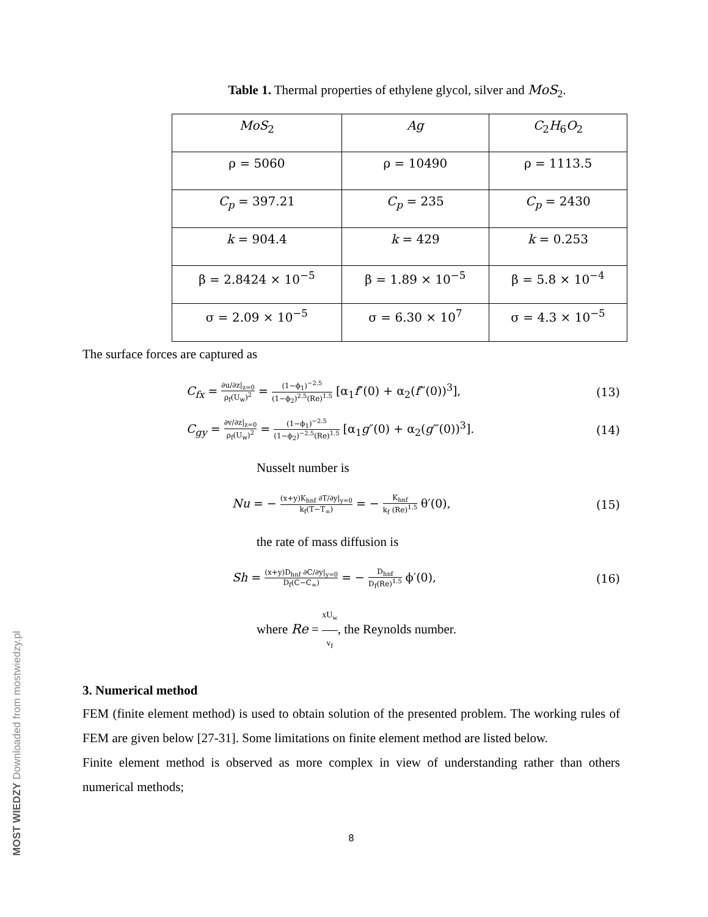MOST WIEDZY Downloaded from mostwiedzy.pl
Table 1. Thermal properties of ethylene glycol, silver and MoS<sub>2</sub>.
| MoS<sub>2</sub> | Ag | C<sub>2</sub> H<sub>6</sub> O<sub>2</sub> |
| ρ = 5060 | ρ = 10490 | ρ = 1113.5 |
| C<sub>p</sub> = 397.21 | C<sub>p</sub> = 235 | C<sub>p</sub> = 2430 |
| k = 904.4 | k = 429 | k = 0.253 |
| β = 2.8424 × 10<sup>−5</sup> | β = 1.89 × 10<sup>−5</sup> | β = 5.8 × 10<sup>−4</sup> |
| σ = 2.09 × 10<sup>−5</sup> | σ = 6.30 × 10<sup>7</sup> | σ = 4.3 × 10<sup>−5</sup> |
The surface forces are captured as
C<sub>fx</sub> = ∂u/∂z|<sub>z=0</sub> ρ<sub>f</sub>(U<sub>w</sub>)<sup>2</sup> = (1−ϕ<sub>1</sub>)<sup>−2.5</sup> (1−ϕ<sub>2</sub>)<sup>2.5</sup>(Re)<sup>1.5</sup> [α<sub>1</sub>f″(0) + α<sub>2</sub>(f‴(0))<sup>3</sup>], (13)
C<sub>gy</sub> = ∂v/∂z|<sub>z=0</sub> ρ<sub>f</sub>(U<sub>w</sub>)<sup>2</sup> = (1−ϕ<sub>1</sub>)<sup>−2.5</sup> (1−ϕ<sub>2</sub>)<sup>−2.5</sup>(Re)<sup>1.5</sup> [α<sub>1</sub>g″(0) + α<sub>2</sub>(g‴(0))<sup>3</sup>]. (14)
Nusselt number is
Nu = − (x+y)K<sub>hnf</sub> ∂T/∂y|<sub>y=0</sub> k<sub>f</sub>(T−T<sub>∞</sub>) = − K<sub>hnf</sub> k<sub>f</sub> (Re)<sup>1.5</sup> θ′(0), (15)
the rate of mass diffusion is
Sh = (x+y)D<sub>hnf</sub> ∂C/∂y|<sub>y=0</sub> D<sub>f</sub>(C−C<sub>∞</sub>) = − D<sub>hnf</sub> D<sub>f</sub>(Re)<sup>1.5</sup> ϕ′(0), (16)
where Re = xU<sub>w</sub> ν<sub>f</sub>, the Reynolds number.
3. Numerical method
FEM (finite element method) is used to obtain solution of the presented problem. The working rules of FEM are given below [27-31]. Some limitations on finite element method are listed below.
Finite element method is observed as more complex in view of understanding rather than others numerical methods;
8